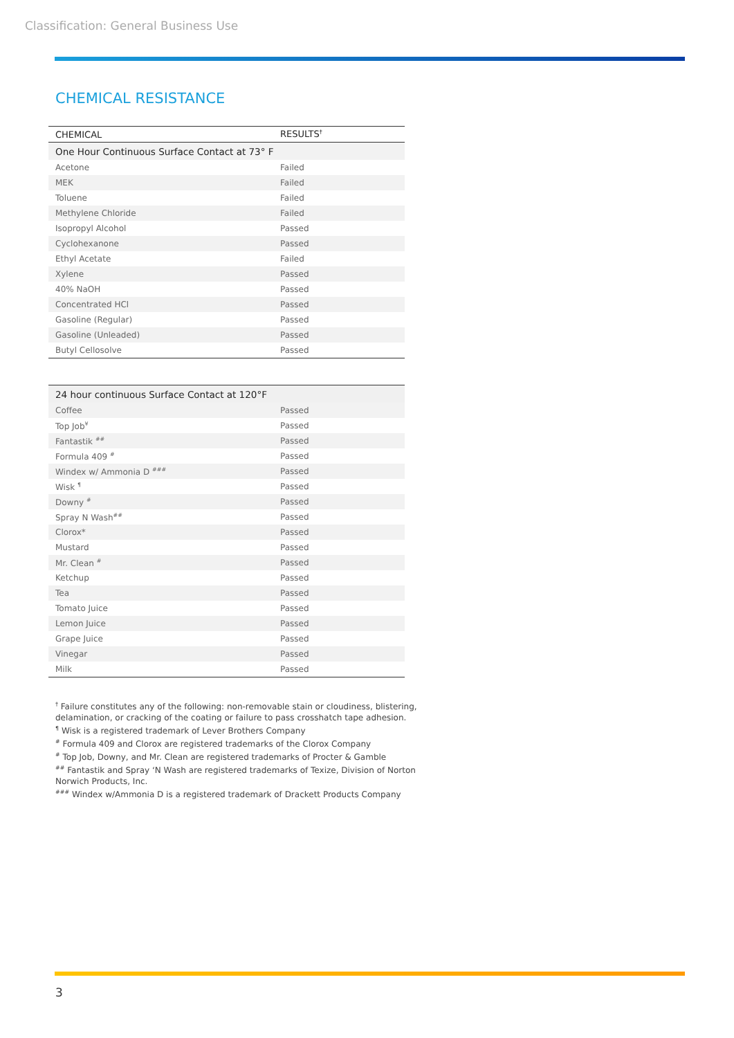Classification: General Business Use
CHEMICAL RESISTANCE
| CHEMICAL | RESULTS<sup>†</sup> |
| --- | --- |
| One Hour Continuous Surface Contact at 73° F | |
| Acetone | Failed |
| MEK | Failed |
| Toluene | Failed |
| Methylene Chloride | Failed |
| Isopropyl Alcohol | Passed |
| Cyclohexanone | Passed |
| Ethyl Acetate | Failed |
| Xylene | Passed |
| 40% NaOH | Passed |
| Concentrated HCl | Passed |
| Gasoline (Regular) | Passed |
| Gasoline (Unleaded) | Passed |
| Butyl Cellosolve | Passed |
| 24 hour continuous Surface Contact at 120°F | |
| Coffee | Passed |
| Top Job<sup>¥</sup> | Passed |
| Fantastik <sup>##</sup> | Passed |
| Formula 409 <sup>#</sup> | Passed |
| Windex w/ Ammonia D <sup>###</sup> | Passed |
| Wisk <sup>¶</sup> | Passed |
| Downy <sup>#</sup> | Passed |
| Spray N Wash<sup>##</sup> | Passed |
| Clorox* | Passed |
| Mustard | Passed |
| Mr. Clean <sup>#</sup> | Passed |
| Ketchup | Passed |
| Tea | Passed |
| Tomato Juice | Passed |
| Lemon Juice | Passed |
| Grape Juice | Passed |
| Vinegar | Passed |
| Milk | Passed |
<sup>†</sup> Failure constitutes any of the following: non-removable stain or cloudiness, blistering, delamination, or cracking of the coating or failure to pass crosshatch tape adhesion.
<sup>¶</sup> Wisk is a registered trademark of Lever Brothers Company
<sup>#</sup> Formula 409 and Clorox are registered trademarks of the Clorox Company
<sup>#</sup> Top Job, Downy, and Mr. Clean are registered trademarks of Procter & Gamble
<sup>##</sup> Fantastik and Spray ‘N Wash are registered trademarks of Texize, Division of Norton Norwich Products, Inc.
<sup>###</sup> Windex w/Ammonia D is a registered trademark of Drackett Products Company
3